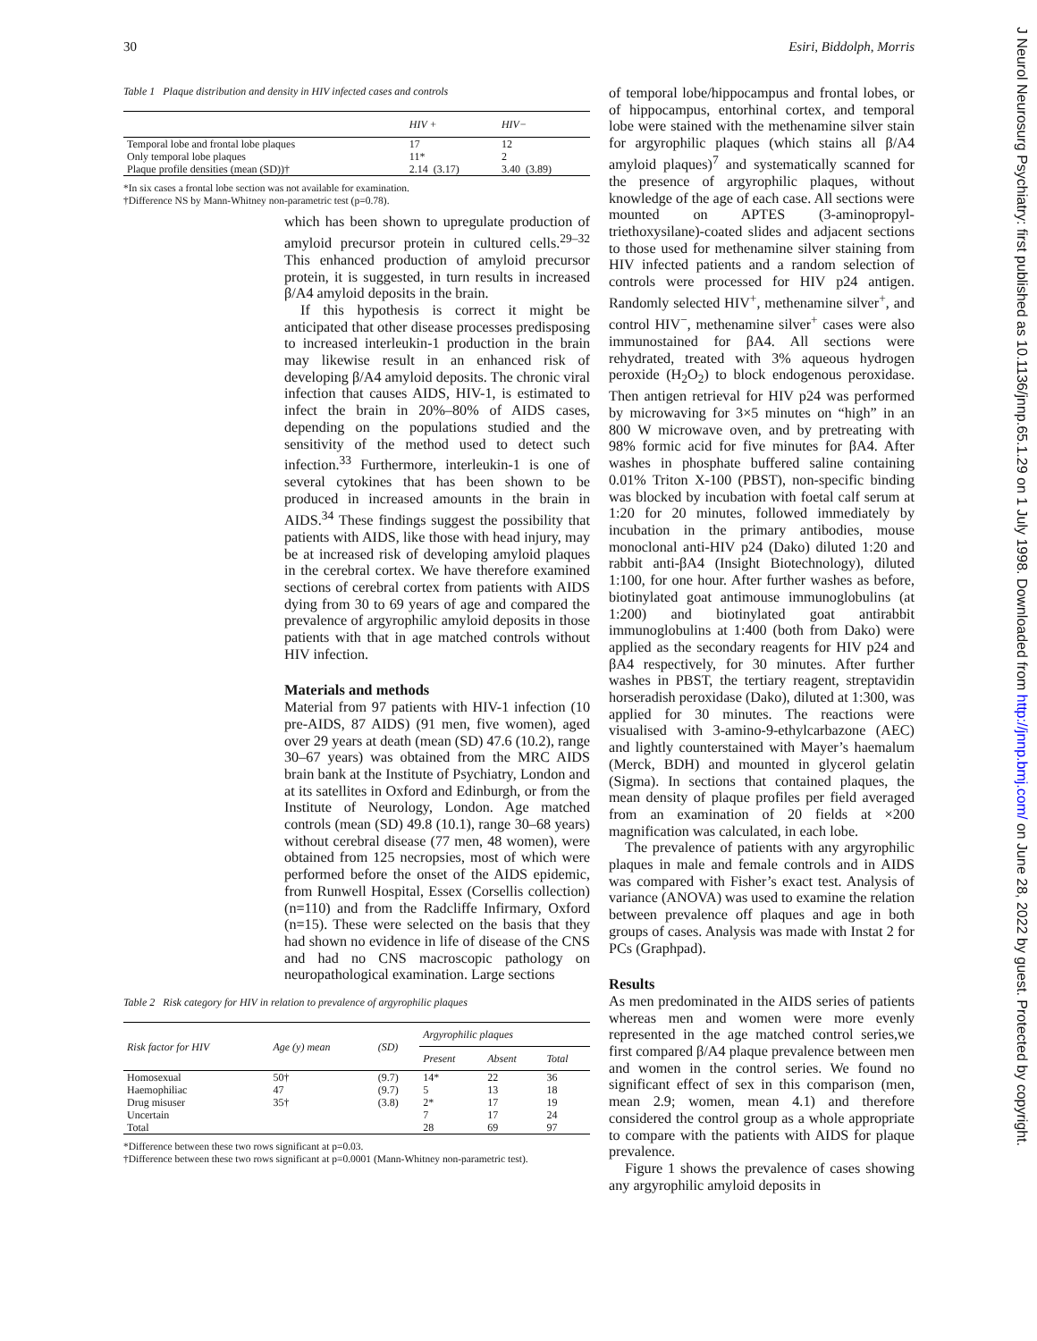30 Esiri, Biddolph, Morris
J Neurol Neurosurg Psychiatry: first published as 10.1136/jnnp.65.1.29 on 1 July 1998. Downloaded from http://jnnp.bmj.com/ on June 28, 2022 by guest. Protected by copyright.
Table 1 Plaque distribution and density in HIV infected cases and controls
| | HIV + | HIV− |
| --- | --- | --- |
| Temporal lobe and frontal lobe plaques | 17 | 12 |
| Only temporal lobe plaques | 11* | 2 |
| Plaque profile densities (mean (SD))† | 2.14 (3.17) | 3.40 (3.89) |
*In six cases a frontal lobe section was not available for examination.
†Difference NS by Mann-Whitney non-parametric test (p=0.78).
which has been shown to upregulate production of amyloid precursor protein in cultured cells.<sup>29–32</sup> This enhanced production of amyloid precursor protein, it is suggested, in turn results in increased β/A4 amyloid deposits in the brain.
If this hypothesis is correct it might be anticipated that other disease processes predisposing to increased interleukin-1 production in the brain may likewise result in an enhanced risk of developing β/A4 amyloid deposits. The chronic viral infection that causes AIDS, HIV-1, is estimated to infect the brain in 20%–80% of AIDS cases, depending on the populations studied and the sensitivity of the method used to detect such infection.<sup>33</sup> Furthermore, interleukin-1 is one of several cytokines that has been shown to be produced in increased amounts in the brain in AIDS.<sup>34</sup> These findings suggest the possibility that patients with AIDS, like those with head injury, may be at increased risk of developing amyloid plaques in the cerebral cortex. We have therefore examined sections of cerebral cortex from patients with AIDS dying from 30 to 69 years of age and compared the prevalence of argyrophilic amyloid deposits in those patients with that in age matched controls without HIV infection.
Materials and methods
Material from 97 patients with HIV-1 infection (10 pre-AIDS, 87 AIDS) (91 men, five women), aged over 29 years at death (mean (SD) 47.6 (10.2), range 30–67 years) was obtained from the MRC AIDS brain bank at the Institute of Psychiatry, London and at its satellites in Oxford and Edinburgh, or from the Institute of Neurology, London. Age matched controls (mean (SD) 49.8 (10.1), range 30–68 years) without cerebral disease (77 men, 48 women), were obtained from 125 necropsies, most of which were performed before the onset of the AIDS epidemic, from Runwell Hospital, Essex (Corsellis collection) (n=110) and from the Radcliffe Infirmary, Oxford (n=15). These were selected on the basis that they had shown no evidence in life of disease of the CNS and had no CNS macroscopic pathology on neuropathological examination. Large sections
Table 2 Risk category for HIV in relation to prevalence of argyrophilic plaques
| Risk factor for HIV | Age (y) mean | (SD) | Argyrophilic plaques | | |
| --- | --- | --- | --- | --- | --- |
| | | | Present | Absent | Total |
| Homosexual | 50† | (9.7) | 14* | 22 | 36 |
| Haemophiliac | 47 | (9.7) | 5 | 13 | 18 |
| Drug misuser | 35† | (3.8) | 2* | 17 | 19 |
| Uncertain | | | 7 | 17 | 24 |
| Total | | | 28 | 69 | 97 |
*Difference between these two rows significant at p=0.03.
†Difference between these two rows significant at p=0.0001 (Mann-Whitney non-parametric test).
of temporal lobe/hippocampus and frontal lobes, or of hippocampus, entorhinal cortex, and temporal lobe were stained with the methenamine silver stain for argyrophilic plaques (which stains all β/A4 amyloid plaques)<sup>7</sup> and systematically scanned for the presence of argyrophilic plaques, without knowledge of the age of each case. All sections were mounted on APTES (3-aminopropyl-triethoxysilane)-coated slides and adjacent sections to those used for methenamine silver staining from HIV infected patients and a random selection of controls were processed for HIV p24 antigen. Randomly selected HIV<sup>+</sup>, methenamine silver<sup>+</sup>, and control HIV<sup>−</sup>, methenamine silver<sup>+</sup> cases were also immunostained for βA4. All sections were rehydrated, treated with 3% aqueous hydrogen peroxide (H<sub>2</sub>O<sub>2</sub>) to block endogenous peroxidase. Then antigen retrieval for HIV p24 was performed by microwaving for 3×5 minutes on “high” in an 800 W microwave oven, and by pretreating with 98% formic acid for five minutes for βA4. After washes in phosphate buffered saline containing 0.01% Triton X-100 (PBST), non-specific binding was blocked by incubation with foetal calf serum at 1:20 for 20 minutes, followed immediately by incubation in the primary antibodies, mouse monoclonal anti-HIV p24 (Dako) diluted 1:20 and rabbit anti-βA4 (Insight Biotechnology), diluted 1:100, for one hour. After further washes as before, biotinylated goat antimouse immunoglobulins (at 1:200) and biotinylated goat antirabbit immunoglobulins at 1:400 (both from Dako) were applied as the secondary reagents for HIV p24 and βA4 respectively, for 30 minutes. After further washes in PBST, the tertiary reagent, streptavidin horseradish peroxidase (Dako), diluted at 1:300, was applied for 30 minutes. The reactions were visualised with 3-amino-9-ethylcarbazone (AEC) and lightly counterstained with Mayer’s haemalum (Merck, BDH) and mounted in glycerol gelatin (Sigma). In sections that contained plaques, the mean density of plaque profiles per field averaged from an examination of 20 fields at ×200 magnification was calculated, in each lobe.
The prevalence of patients with any argyrophilic plaques in male and female controls and in AIDS was compared with Fisher’s exact test. Analysis of variance (ANOVA) was used to examine the relation between prevalence off plaques and age in both groups of cases. Analysis was made with Instat 2 for PCs (Graphpad).
Results
As men predominated in the AIDS series of patients whereas men and women were more evenly represented in the age matched control series,we first compared β/A4 plaque prevalence between men and women in the control series. We found no significant effect of sex in this comparison (men, mean 2.9; women, mean 4.1) and therefore considered the control group as a whole appropriate to compare with the patients with AIDS for plaque prevalence.
Figure 1 shows the prevalence of cases showing any argyrophilic amyloid deposits in